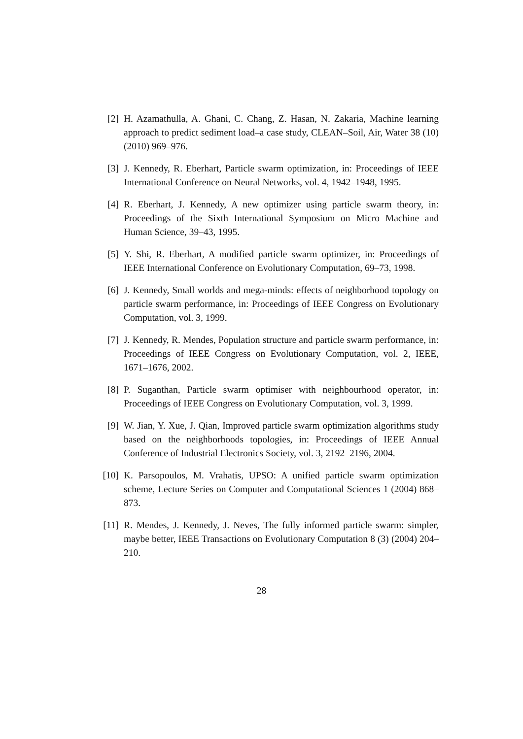[2] H. Azamathulla, A. Ghani, C. Chang, Z. Hasan, N. Zakaria, Machine learning approach to predict sediment load–a case study, CLEAN–Soil, Air, Water 38 (10) (2010) 969–976.
[3] J. Kennedy, R. Eberhart, Particle swarm optimization, in: Proceedings of IEEE International Conference on Neural Networks, vol. 4, 1942–1948, 1995.
[4] R. Eberhart, J. Kennedy, A new optimizer using particle swarm theory, in: Proceedings of the Sixth International Symposium on Micro Machine and Human Science, 39–43, 1995.
[5] Y. Shi, R. Eberhart, A modified particle swarm optimizer, in: Proceedings of IEEE International Conference on Evolutionary Computation, 69–73, 1998.
[6] J. Kennedy, Small worlds and mega-minds: effects of neighborhood topology on particle swarm performance, in: Proceedings of IEEE Congress on Evolutionary Computation, vol. 3, 1999.
[7] J. Kennedy, R. Mendes, Population structure and particle swarm performance, in: Proceedings of IEEE Congress on Evolutionary Computation, vol. 2, IEEE, 1671–1676, 2002.
[8] P. Suganthan, Particle swarm optimiser with neighbourhood operator, in: Proceedings of IEEE Congress on Evolutionary Computation, vol. 3, 1999.
[9] W. Jian, Y. Xue, J. Qian, Improved particle swarm optimization algorithms study based on the neighborhoods topologies, in: Proceedings of IEEE Annual Conference of Industrial Electronics Society, vol. 3, 2192–2196, 2004.
[10] K. Parsopoulos, M. Vrahatis, UPSO: A unified particle swarm optimization scheme, Lecture Series on Computer and Computational Sciences 1 (2004) 868–873.
[11] R. Mendes, J. Kennedy, J. Neves, The fully informed particle swarm: simpler, maybe better, IEEE Transactions on Evolutionary Computation 8 (3) (2004) 204–210.
28